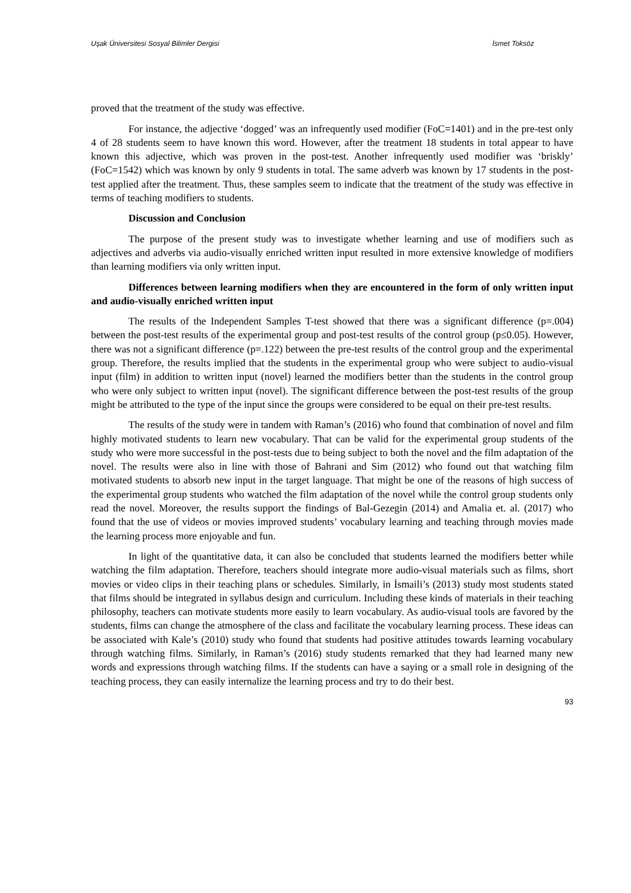Uşak Üniversitesi Sosyal Bilimler Dergisi İsmet Toksöz
proved that the treatment of the study was effective.
For instance, the adjective ‘dogged’ was an infrequently used modifier (FoC=1401) and in the pre-test only 4 of 28 students seem to have known this word. However, after the treatment 18 students in total appear to have known this adjective, which was proven in the post-test. Another infrequently used modifier was ‘briskly’ (FoC=1542) which was known by only 9 students in total. The same adverb was known by 17 students in the post-test applied after the treatment. Thus, these samples seem to indicate that the treatment of the study was effective in terms of teaching modifiers to students.
Discussion and Conclusion
The purpose of the present study was to investigate whether learning and use of modifiers such as adjectives and adverbs via audio-visually enriched written input resulted in more extensive knowledge of modifiers than learning modifiers via only written input.
Differences between learning modifiers when they are encountered in the form of only written input and audio-visually enriched written input
The results of the Independent Samples T-test showed that there was a significant difference (p=.004) between the post-test results of the experimental group and post-test results of the control group (p≤0.05). However, there was not a significant difference (p=.122) between the pre-test results of the control group and the experimental group. Therefore, the results implied that the students in the experimental group who were subject to audio-visual input (film) in addition to written input (novel) learned the modifiers better than the students in the control group who were only subject to written input (novel). The significant difference between the post-test results of the group might be attributed to the type of the input since the groups were considered to be equal on their pre-test results.
The results of the study were in tandem with Raman’s (2016) who found that combination of novel and film highly motivated students to learn new vocabulary. That can be valid for the experimental group students of the study who were more successful in the post-tests due to being subject to both the novel and the film adaptation of the novel. The results were also in line with those of Bahrani and Sim (2012) who found out that watching film motivated students to absorb new input in the target language. That might be one of the reasons of high success of the experimental group students who watched the film adaptation of the novel while the control group students only read the novel. Moreover, the results support the findings of Bal-Gezegin (2014) and Amalia et. al. (2017) who found that the use of videos or movies improved students’ vocabulary learning and teaching through movies made the learning process more enjoyable and fun.
In light of the quantitative data, it can also be concluded that students learned the modifiers better while watching the film adaptation. Therefore, teachers should integrate more audio-visual materials such as films, short movies or video clips in their teaching plans or schedules. Similarly, in İsmaili’s (2013) study most students stated that films should be integrated in syllabus design and curriculum. Including these kinds of materials in their teaching philosophy, teachers can motivate students more easily to learn vocabulary. As audio-visual tools are favored by the students, films can change the atmosphere of the class and facilitate the vocabulary learning process. These ideas can be associated with Kale’s (2010) study who found that students had positive attitudes towards learning vocabulary through watching films. Similarly, in Raman’s (2016) study students remarked that they had learned many new words and expressions through watching films. If the students can have a saying or a small role in designing of the teaching process, they can easily internalize the learning process and try to do their best.
93